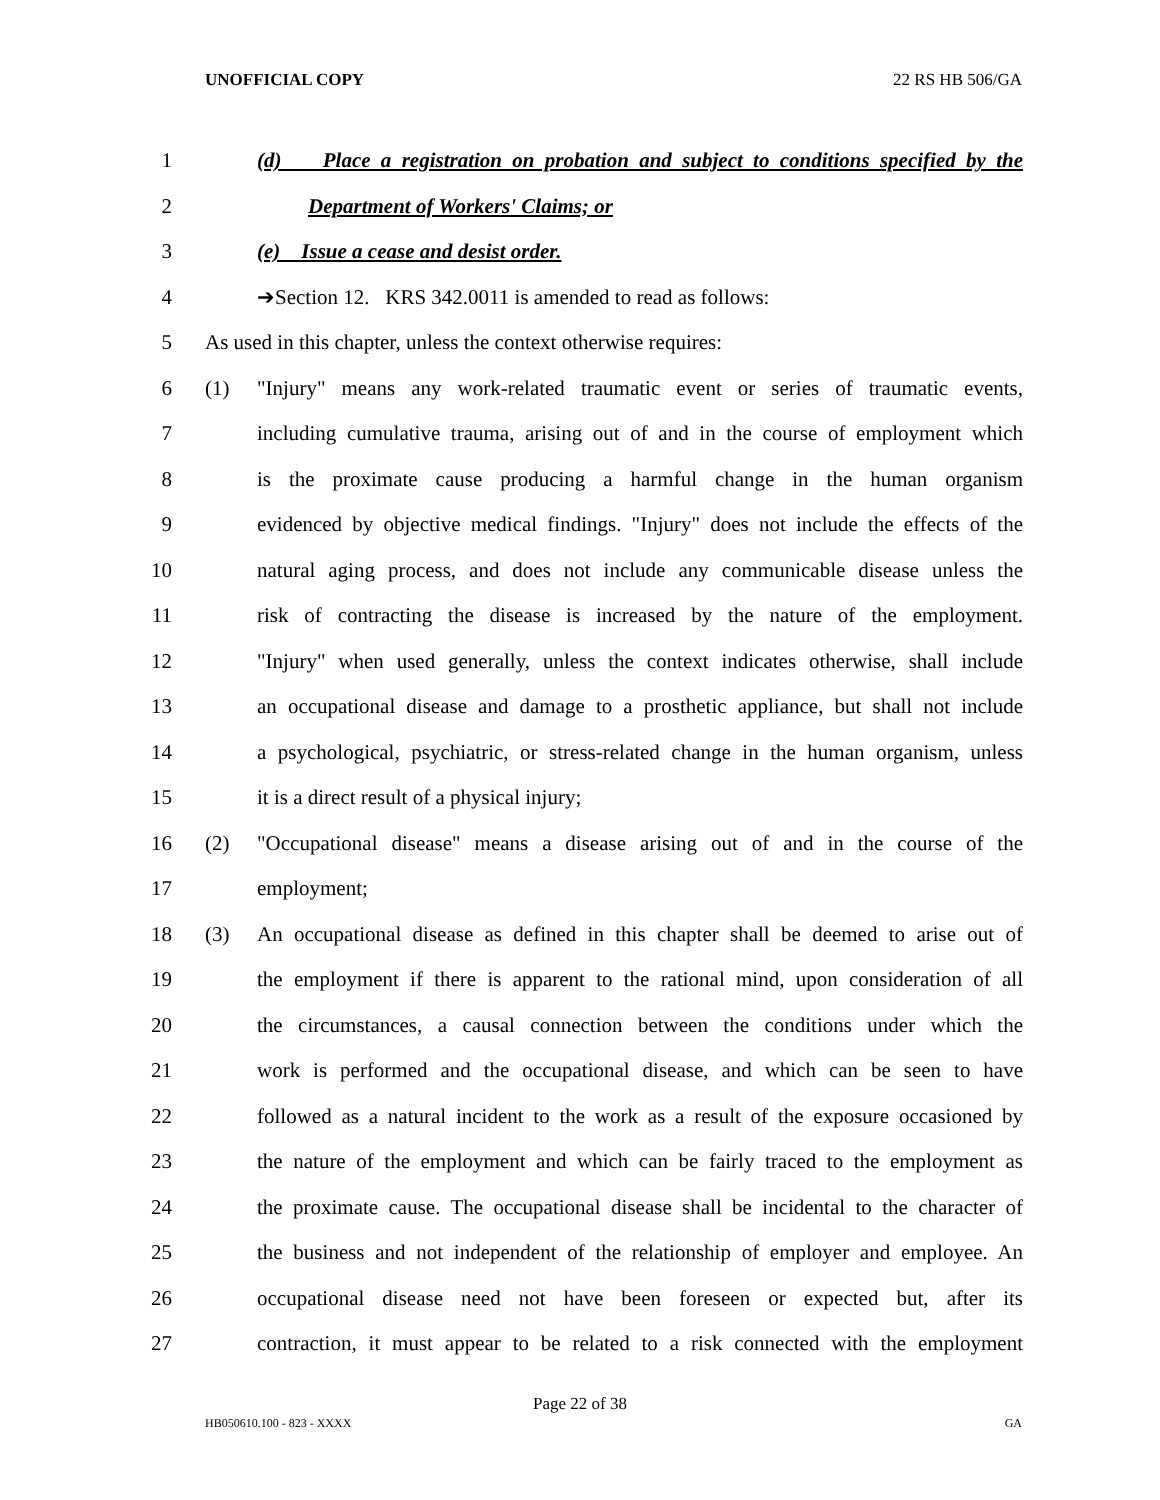UNOFFICIAL COPY 22 RS HB 506/GA
1 (d) Place a registration on probation and subject to conditions specified by the
2 Department of Workers' Claims; or
3 (e) Issue a cease and desist order.
4 ➔Section 12. KRS 342.0011 is amended to read as follows:
5 As used in this chapter, unless the context otherwise requires:
6 (1) "Injury" means any work-related traumatic event or series of traumatic events,
7 including cumulative trauma, arising out of and in the course of employment which
8 is the proximate cause producing a harmful change in the human organism
9 evidenced by objective medical findings. "Injury" does not include the effects of the
10 natural aging process, and does not include any communicable disease unless the
11 risk of contracting the disease is increased by the nature of the employment.
12 "Injury" when used generally, unless the context indicates otherwise, shall include
13 an occupational disease and damage to a prosthetic appliance, but shall not include
14 a psychological, psychiatric, or stress-related change in the human organism, unless
15 it is a direct result of a physical injury;
16 (2) "Occupational disease" means a disease arising out of and in the course of the
17 employment;
18 (3) An occupational disease as defined in this chapter shall be deemed to arise out of
19 the employment if there is apparent to the rational mind, upon consideration of all
20 the circumstances, a causal connection between the conditions under which the
21 work is performed and the occupational disease, and which can be seen to have
22 followed as a natural incident to the work as a result of the exposure occasioned by
23 the nature of the employment and which can be fairly traced to the employment as
24 the proximate cause. The occupational disease shall be incidental to the character of
25 the business and not independent of the relationship of employer and employee. An
26 occupational disease need not have been foreseen or expected but, after its
27 contraction, it must appear to be related to a risk connected with the employment
Page 22 of 38
HB050610.100 - 823 - XXXX GA